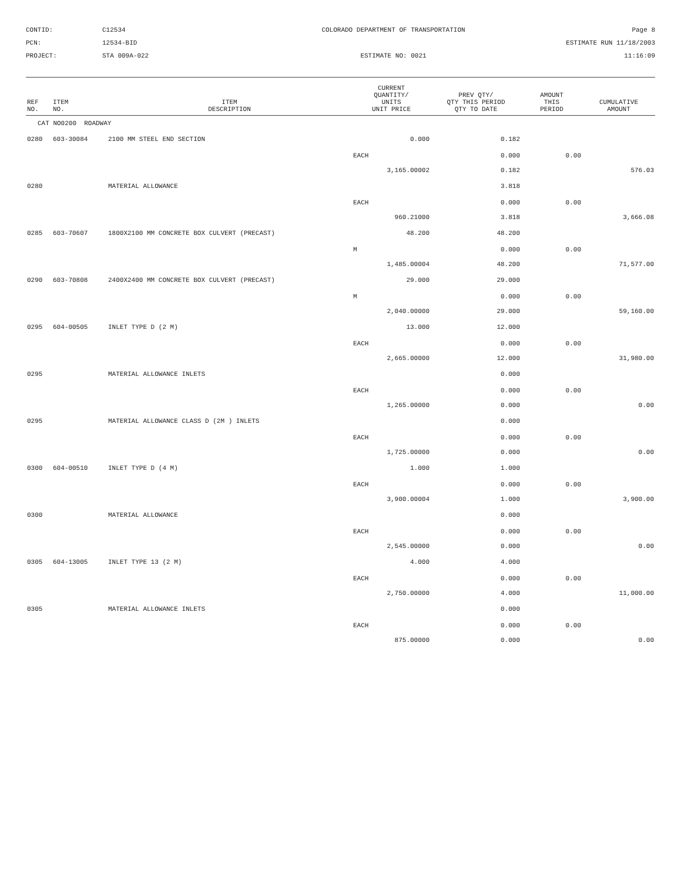CONTID:
C12534
COLORADO DEPARTMENT OF TRANSPORTATION
Page 8
PCN:
12534-BID
ESTIMATE RUN 11/18/2003
PROJECT:
STA 009A-022
ESTIMATE NO: 0021
11:16:09
| REF NO. | ITEM NO. | ITEM DESCRIPTION | CURRENT QUANTITY/ UNITS UNIT PRICE | PREV QTY/ QTY THIS PERIOD QTY TO DATE | AMOUNT THIS PERIOD | CUMULATIVE AMOUNT |
| --- | --- | --- | --- | --- | --- | --- |
| CAT NO0200 ROADWAY | | | | | | |
| 0280 | 603-30084 | 2100 MM STEEL END SECTION | 0.000 | 0.182 | | |
| | | | EACH | 0.000 | 0.00 | |
| | | | 3,165.00002 | 0.182 | | 576.03 |
| 0280 | | MATERIAL ALLOWANCE | | 3.818 | | |
| | | | EACH | 0.000 | 0.00 | |
| | | | 960.21000 | 3.818 | | 3,666.08 |
| 0285 | 603-70607 | 1800X2100 MM CONCRETE BOX CULVERT (PRECAST) | 48.200 | 48.200 | | |
| | | | M | 0.000 | 0.00 | |
| | | | 1,485.00004 | 48.200 | | 71,577.00 |
| 0290 | 603-70808 | 2400X2400 MM CONCRETE BOX CULVERT (PRECAST) | 29.000 | 29.000 | | |
| | | | M | 0.000 | 0.00 | |
| | | | 2,040.00000 | 29.000 | | 59,160.00 |
| 0295 | 604-00505 | INLET TYPE D (2 M) | 13.000 | 12.000 | | |
| | | | EACH | 0.000 | 0.00 | |
| | | | 2,665.00000 | 12.000 | | 31,980.00 |
| 0295 | | MATERIAL ALLOWANCE INLETS | | 0.000 | | |
| | | | EACH | 0.000 | 0.00 | |
| | | | 1,265.00000 | 0.000 | | 0.00 |
| 0295 | | MATERIAL ALLOWANCE CLASS D (2M ) INLETS | | 0.000 | | |
| | | | EACH | 0.000 | 0.00 | |
| | | | 1,725.00000 | 0.000 | | 0.00 |
| 0300 | 604-00510 | INLET TYPE D (4 M) | 1.000 | 1.000 | | |
| | | | EACH | 0.000 | 0.00 | |
| | | | 3,900.00004 | 1.000 | | 3,900.00 |
| 0300 | | MATERIAL ALLOWANCE | | 0.000 | | |
| | | | EACH | 0.000 | 0.00 | |
| | | | 2,545.00000 | 0.000 | | 0.00 |
| 0305 | 604-13005 | INLET TYPE 13 (2 M) | 4.000 | 4.000 | | |
| | | | EACH | 0.000 | 0.00 | |
| | | | 2,750.00000 | 4.000 | | 11,000.00 |
| 0305 | | MATERIAL ALLOWANCE INLETS | | 0.000 | | |
| | | | EACH | 0.000 | 0.00 | |
| | | | 875.00000 | 0.000 | | 0.00 |